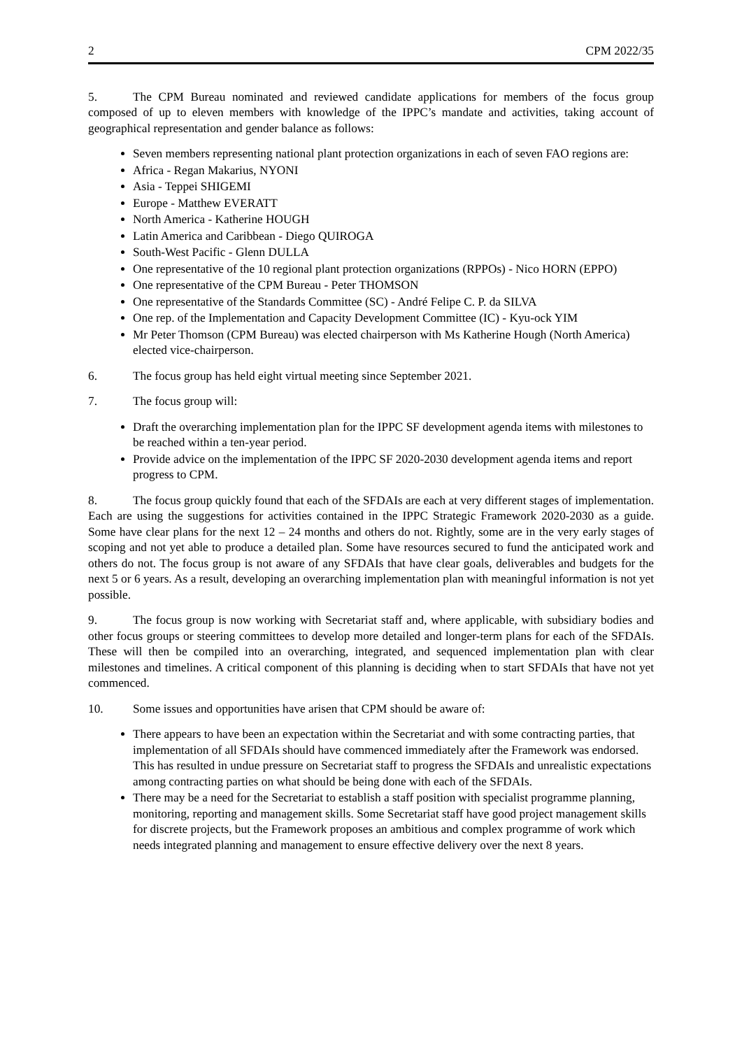2 CPM 2022/35
5. The CPM Bureau nominated and reviewed candidate applications for members of the focus group composed of up to eleven members with knowledge of the IPPC’s mandate and activities, taking account of geographical representation and gender balance as follows:
Seven members representing national plant protection organizations in each of seven FAO regions are:
Africa - Regan Makarius, NYONI
Asia - Teppei SHIGEMI
Europe - Matthew EVERATT
North America - Katherine HOUGH
Latin America and Caribbean - Diego QUIROGA
South-West Pacific - Glenn DULLA
One representative of the 10 regional plant protection organizations (RPPOs) - Nico HORN (EPPO)
One representative of the CPM Bureau - Peter THOMSON
One representative of the Standards Committee (SC) - André Felipe C. P. da SILVA
One rep. of the Implementation and Capacity Development Committee (IC) - Kyu-ock YIM
Mr Peter Thomson (CPM Bureau) was elected chairperson with Ms Katherine Hough (North America) elected vice-chairperson.
6. The focus group has held eight virtual meeting since September 2021.
7. The focus group will:
Draft the overarching implementation plan for the IPPC SF development agenda items with milestones to be reached within a ten-year period.
Provide advice on the implementation of the IPPC SF 2020-2030 development agenda items and report progress to CPM.
8. The focus group quickly found that each of the SFDAIs are each at very different stages of implementation. Each are using the suggestions for activities contained in the IPPC Strategic Framework 2020-2030 as a guide. Some have clear plans for the next 12 – 24 months and others do not. Rightly, some are in the very early stages of scoping and not yet able to produce a detailed plan. Some have resources secured to fund the anticipated work and others do not. The focus group is not aware of any SFDAIs that have clear goals, deliverables and budgets for the next 5 or 6 years. As a result, developing an overarching implementation plan with meaningful information is not yet possible.
9. The focus group is now working with Secretariat staff and, where applicable, with subsidiary bodies and other focus groups or steering committees to develop more detailed and longer-term plans for each of the SFDAIs. These will then be compiled into an overarching, integrated, and sequenced implementation plan with clear milestones and timelines. A critical component of this planning is deciding when to start SFDAIs that have not yet commenced.
10. Some issues and opportunities have arisen that CPM should be aware of:
There appears to have been an expectation within the Secretariat and with some contracting parties, that implementation of all SFDAIs should have commenced immediately after the Framework was endorsed. This has resulted in undue pressure on Secretariat staff to progress the SFDAIs and unrealistic expectations among contracting parties on what should be being done with each of the SFDAIs.
There may be a need for the Secretariat to establish a staff position with specialist programme planning, monitoring, reporting and management skills. Some Secretariat staff have good project management skills for discrete projects, but the Framework proposes an ambitious and complex programme of work which needs integrated planning and management to ensure effective delivery over the next 8 years.